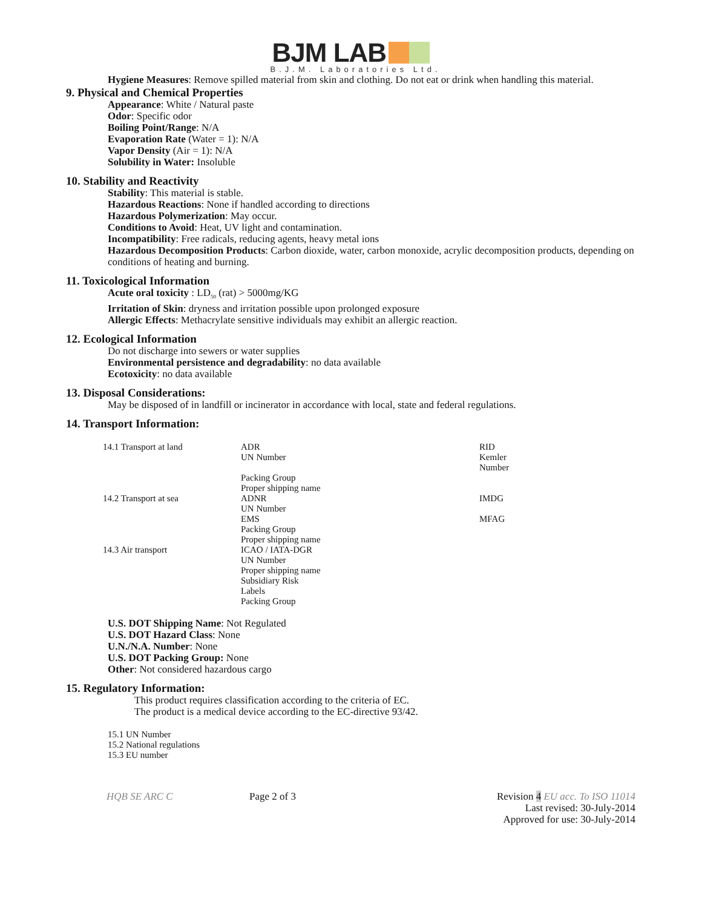BJM LAB
B.J.M. Laboratories Ltd.
Hygiene Measures: Remove spilled material from skin and clothing. Do not eat or drink when handling this material.
9. Physical and Chemical Properties
Appearance: White / Natural paste
Odor: Specific odor
Boiling Point/Range: N/A
Evaporation Rate (Water = 1): N/A
Vapor Density (Air = 1): N/A
Solubility in Water: Insoluble
10. Stability and Reactivity
Stability: This material is stable.
Hazardous Reactions: None if handled according to directions
Hazardous Polymerization: May occur.
Conditions to Avoid: Heat, UV light and contamination.
Incompatibility: Free radicals, reducing agents, heavy metal ions
Hazardous Decomposition Products: Carbon dioxide, water, carbon monoxide, acrylic decomposition products, depending on conditions of heating and burning.
11. Toxicological Information
Acute oral toxicity : LD<sub>50</sub> (rat) > 5000mg/KG
Irritation of Skin: dryness and irritation possible upon prolonged exposure
Allergic Effects: Methacrylate sensitive individuals may exhibit an allergic reaction.
12. Ecological Information
Do not discharge into sewers or water supplies
Environmental persistence and degradability: no data available
Ecotoxicity: no data available
13. Disposal Considerations:
May be disposed of in landfill or incinerator in accordance with local, state and federal regulations.
14. Transport Information:
| 14.1 Transport at land | ADR UN Number Packing Group Proper shipping name | RID Kemler Number |
| 14.2 Transport at sea | ADNR UN Number EMS Packing Group Proper shipping name | IMDG MFAG |
| 14.3 Air transport | ICAO / IATA-DGR UN Number Proper shipping name Subsidiary Risk Labels Packing Group | |
U.S. DOT Shipping Name: Not Regulated
U.S. DOT Hazard Class: None
U.N./N.A. Number: None
U.S. DOT Packing Group: None
Other: Not considered hazardous cargo
15. Regulatory Information:
This product requires classification according to the criteria of EC.
The product is a medical device according to the EC-directive 93/42.
15.1 UN Number
15.2 National regulations
15.3 EU number
HQB SE ARC C Page 2 of 3 Revision 4 EU acc. To ISO 11014
Last revised: 30-July-2014
Approved for use: 30-July-2014